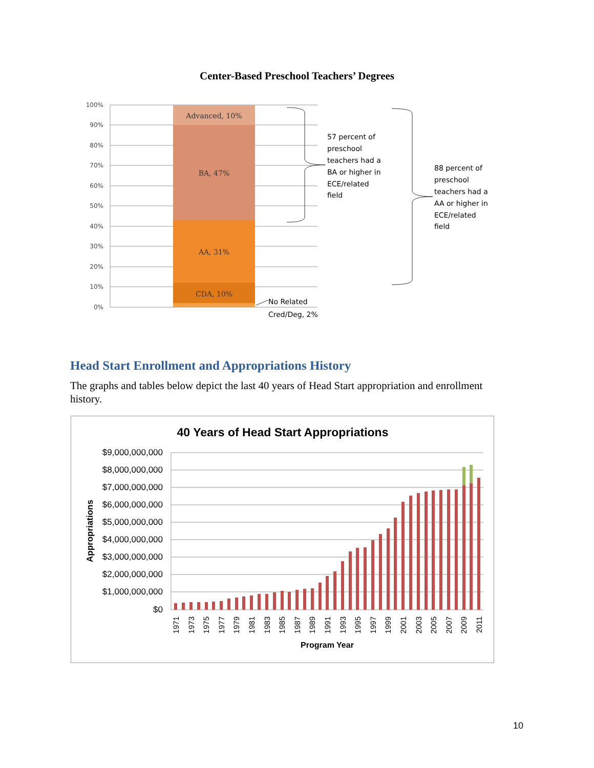Center-Based Preschool Teachers’ Degrees
100%
90%
80%
70%
60%
50%
40%
30%
20%
10%
0%
Advanced, 10%
BA, 47%
AA, 31%
CDA, 10%
57 percent of
preschool
teachers had a
BA or higher in
ECE/related
field
88 percent of
preschool
teachers had a
AA or higher in
ECE/related
field
No Related
Cred/Deg, 2%
Head Start Enrollment and Appropriations History
The graphs and tables below depict the last 40 years of Head Start appropriation and enrollment history.
40 Years of Head Start Appropriations
$9,000,000,000
$8,000,000,000
$7,000,000,000
$6,000,000,000
$5,000,000,000
$4,000,000,000
$3,000,000,000
$2,000,000,000
$1,000,000,000
$0
Appropriations
1971
1973
1975
1977
1979
1981
1983
1985
1987
1989
1991
1993
1995
1997
1999
2001
2003
2005
2007
2009
2011
Program Year
10